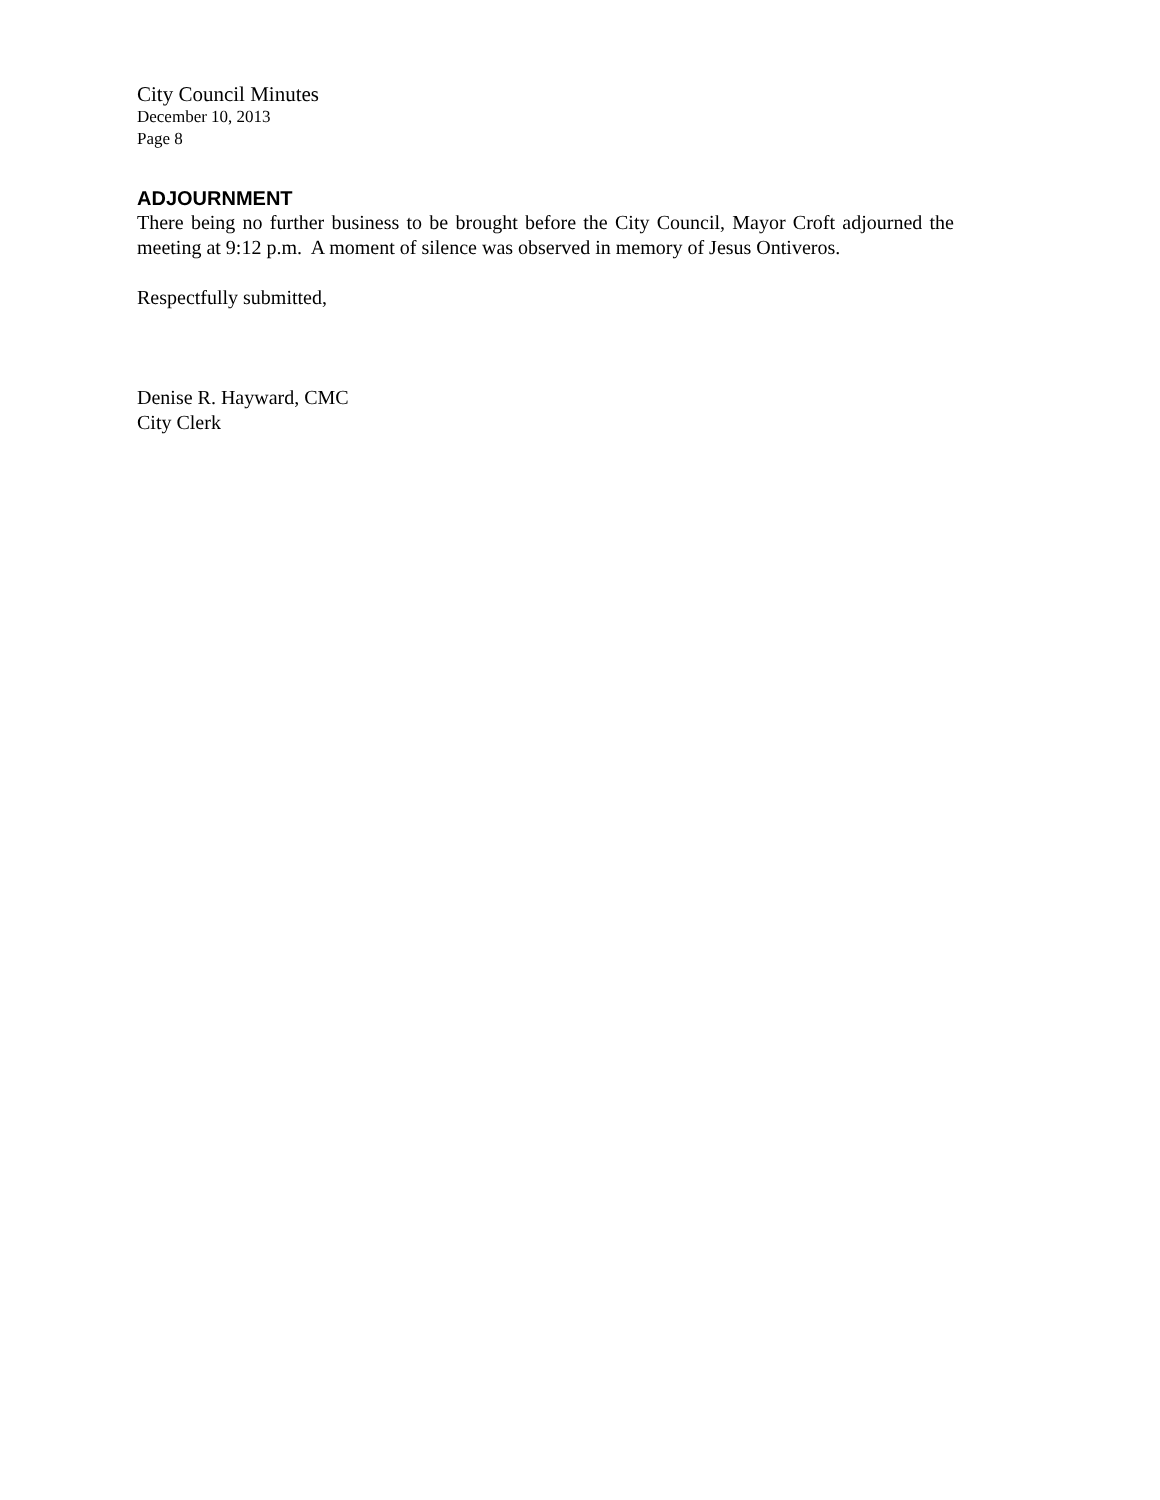City Council Minutes
December 10, 2013
Page 8
ADJOURNMENT
There being no further business to be brought before the City Council, Mayor Croft adjourned the meeting at 9:12 p.m. A moment of silence was observed in memory of Jesus Ontiveros.
Respectfully submitted,
Denise R. Hayward, CMC
City Clerk